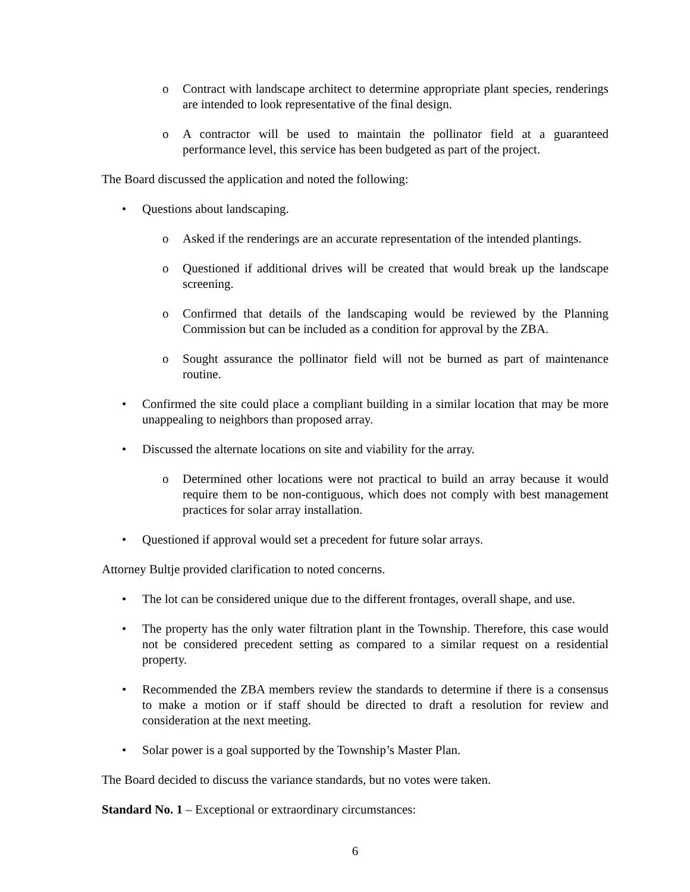o Contract with landscape architect to determine appropriate plant species, renderings are intended to look representative of the final design.
o A contractor will be used to maintain the pollinator field at a guaranteed performance level, this service has been budgeted as part of the project.
The Board discussed the application and noted the following:
• Questions about landscaping.
o Asked if the renderings are an accurate representation of the intended plantings.
o Questioned if additional drives will be created that would break up the landscape screening.
o Confirmed that details of the landscaping would be reviewed by the Planning Commission but can be included as a condition for approval by the ZBA.
o Sought assurance the pollinator field will not be burned as part of maintenance routine.
• Confirmed the site could place a compliant building in a similar location that may be more unappealing to neighbors than proposed array.
• Discussed the alternate locations on site and viability for the array.
o Determined other locations were not practical to build an array because it would require them to be non-contiguous, which does not comply with best management practices for solar array installation.
• Questioned if approval would set a precedent for future solar arrays.
Attorney Bultje provided clarification to noted concerns.
• The lot can be considered unique due to the different frontages, overall shape, and use.
• The property has the only water filtration plant in the Township. Therefore, this case would not be considered precedent setting as compared to a similar request on a residential property.
• Recommended the ZBA members review the standards to determine if there is a consensus to make a motion or if staff should be directed to draft a resolution for review and consideration at the next meeting.
• Solar power is a goal supported by the Township’s Master Plan.
The Board decided to discuss the variance standards, but no votes were taken.
Standard No. 1 – Exceptional or extraordinary circumstances:
6